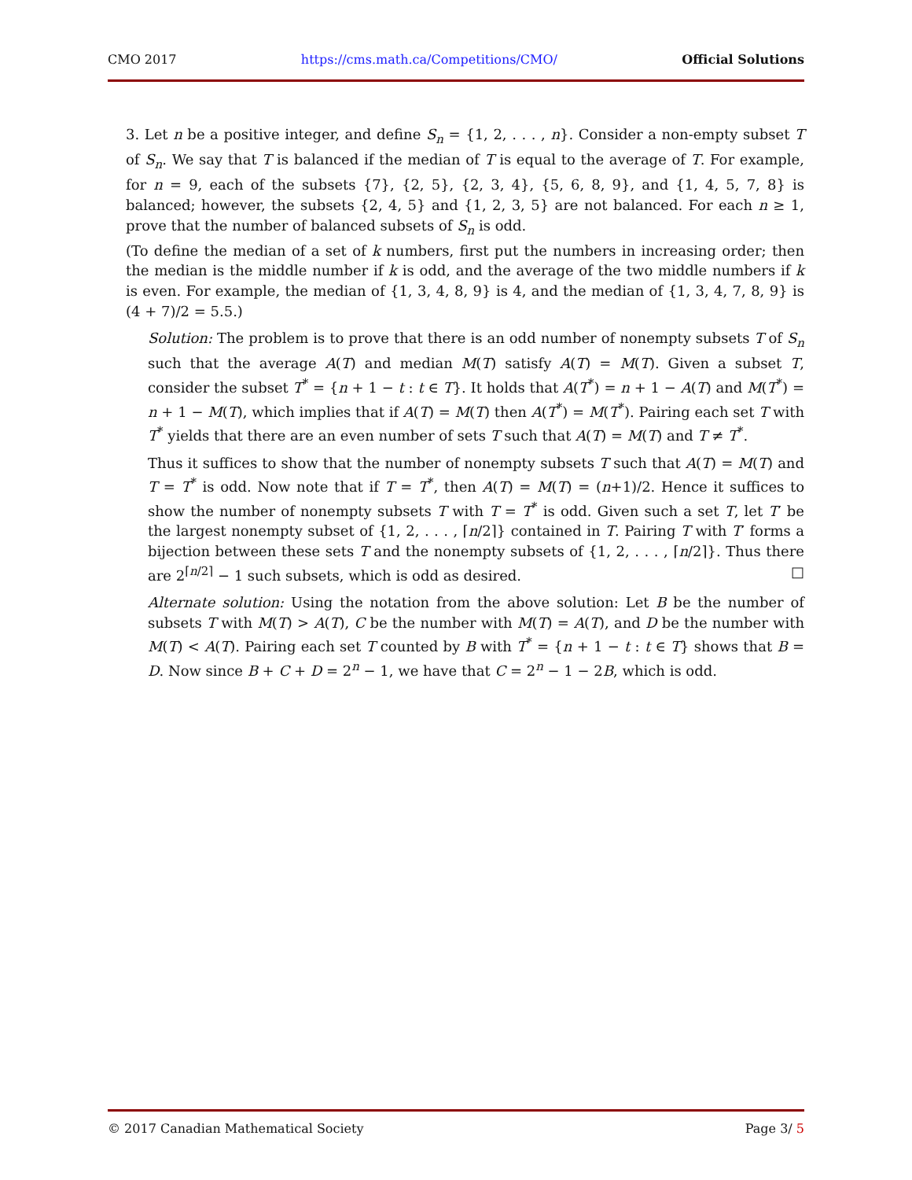CMO 2017 https://cms.math.ca/Competitions/CMO/ Official Solutions
3. Let n be a positive integer, and define S<sub>n</sub> = {1, 2, . . . , n}. Consider a non-empty subset T of S<sub>n</sub>. We say that T is balanced if the median of T is equal to the average of T. For example, for n = 9, each of the subsets {7}, {2, 5}, {2, 3, 4}, {5, 6, 8, 9}, and {1, 4, 5, 7, 8} is balanced; however, the subsets {2, 4, 5} and {1, 2, 3, 5} are not balanced. For each n ≥ 1, prove that the number of balanced subsets of S<sub>n</sub> is odd.
(To define the median of a set of k numbers, first put the numbers in increasing order; then the median is the middle number if k is odd, and the average of the two middle numbers if k is even. For example, the median of {1, 3, 4, 8, 9} is 4, and the median of {1, 3, 4, 7, 8, 9} is (4 + 7)/2 = 5.5.)
Solution: The problem is to prove that there is an odd number of nonempty subsets T of S<sub>n</sub> such that the average A(T) and median M(T) satisfy A(T) = M(T). Given a subset T, consider the subset T<sup>*</sup> = {n + 1 − t : t ∈ T}. It holds that A(T<sup>*</sup>) = n + 1 − A(T) and M(T<sup>*</sup>) = n + 1 − M(T), which implies that if A(T) = M(T) then A(T<sup>*</sup>) = M(T<sup>*</sup>). Pairing each set T with T<sup>*</sup> yields that there are an even number of sets T such that A(T) = M(T) and T ≠ T<sup>*</sup>.
Thus it suffices to show that the number of nonempty subsets T such that A(T) = M(T) and T = T<sup>*</sup> is odd. Now note that if T = T<sup>*</sup>, then A(T) = M(T) = (n+1)/2. Hence it suffices to show the number of nonempty subsets T with T = T<sup>*</sup> is odd. Given such a set T, let T′ be the largest nonempty subset of {1, 2, . . . , ⌈n/2⌉} contained in T. Pairing T with T′ forms a bijection between these sets T and the nonempty subsets of {1, 2, . . . , ⌈n/2⌉}. Thus there are 2<sup>⌈n/2⌉</sup> − 1 such subsets, which is odd as desired. □
Alternate solution: Using the notation from the above solution: Let B be the number of subsets T with M(T) > A(T), C be the number with M(T) = A(T), and D be the number with M(T) < A(T). Pairing each set T counted by B with T<sup>*</sup> = {n + 1 − t : t ∈ T} shows that B = D. Now since B + C + D = 2<sup>n</sup> − 1, we have that C = 2<sup>n</sup> − 1 − 2B, which is odd.
© 2017 Canadian Mathematical Society Page 3/ 5